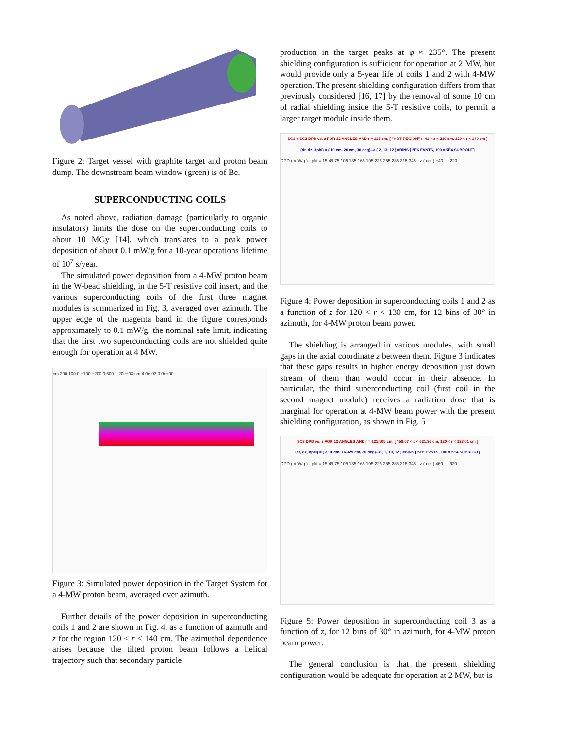Figure 2: Target vessel with graphite target and proton beam dump. The downstream beam window (green) is of Be.
SUPERCONDUCTING COILS
As noted above, radiation damage (particularly to organic insulators) limits the dose on the superconducting coils to about 10 MGy [14], which translates to a peak power deposition of about 0.1 mW/g for a 10-year operations lifetime of 10<sup>7</sup> s/year.
The simulated power deposition from a 4-MW proton beam in the W-bead shielding, in the 5-T resistive coil insert, and the various superconducting coils of the first three magnet modules is summarized in Fig. 3, averaged over azimuth. The upper edge of the magenta band in the figure corresponds approximately to 0.1 mW/g, the nominal safe limit, indicating that the first two superconducting coils are not shielded quite enough for operation at 4 MW.
cm 200 100 0 −100 −200 0 600 1.20e+03 cm 4.0e-03 0.0e+00
Figure 3: Simulated power deposition in the Target System for a 4-MW proton beam, averaged over azimuth.
Further details of the power deposition in superconducting coils 1 and 2 are shown in Fig. 4, as a function of azimuth and z for the region 120 < r < 140 cm. The azimuthal dependence arises because the tilted proton beam follows a helical trajectory such that secondary particle
production in the target peaks at φ ≈ 235°. The present shielding configuration is sufficient for operation at 2 MW, but would provide only a 5-year life of coils 1 and 2 with 4-MW operation. The present shielding configuration differs from that previously considered [16, 17] by the removal of some 10 cm of radial shielding inside the 5-T resistive coils, to permit a larger target module inside them.
SC1 + SC2 DPD vs. z FOR 12 ANGLES AND r = 125 cm, [ "HOT REGION" : -41 < z < 219 cm, 120 < r < 140 cm ]
(dr, dz, dphi) = ( 10 cm, 20 cm, 30 deg)--> ( 2, 13, 12 ) #BINS [ 5E6 EVNTS, 100 x 5E4 SUBROUT]
DPD ( mW/g ) · phi = 15 45 75 105 135 165 195 225 255 285 315 345 · z ( cm ) −40 … 220
Figure 4: Power deposition in superconducting coils 1 and 2 as a function of z for 120 < r < 130 cm, for 12 bins of 30° in azimuth, for 4-MW proton beam power.
The shielding is arranged in various modules, with small gaps in the axial coordinate z between them. Figure 3 indicates that these gaps results in higher energy deposition just down stream of them than would occur in their absence. In particular, the third superconducting coil (first coil in the second magnet module) receives a radiation dose that is marginal for operation at 4-MW beam power with the present shielding configuration, as shown in Fig. 5
SC3 DPD vs. z FOR 12 ANGLES AND r = 121.505 cm, [ 458.07 < z < 621.36 cm, 120 < r < 123.01 cm ]
(dr, dz, dphi) = ( 3.01 cm, 16.329 cm, 30 deg)--> ( 1, 10, 12 ) #BINS [ 5E6 EVNTS, 100 x 5E4 SUBROUT]
DPD ( mW/g ) · phi = 15 45 75 105 135 165 195 225 255 285 315 345 · z ( cm ) 460 … 620
Figure 5: Power deposition in superconducting coil 3 as a function of z, for 12 bins of 30° in azimuth, for 4-MW proton beam power.
The general conclusion is that the present shielding configuration would be adequate for operation at 2 MW, but is